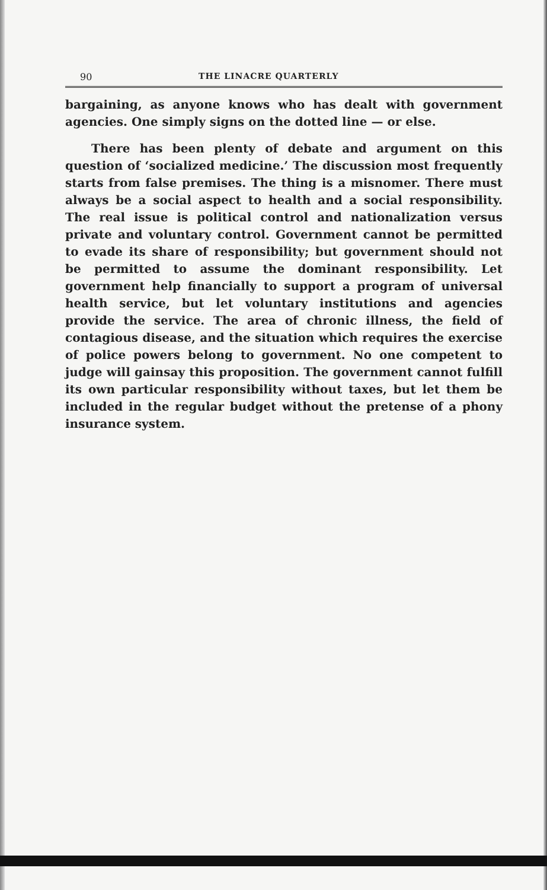90 THE LINACRE QUARTERLY
bargaining, as anyone knows who has dealt with government agencies. One simply signs on the dotted line — or else.
There has been plenty of debate and argument on this question of ‘socialized medicine.’ The discussion most frequently starts from false premises. The thing is a misnomer. There must always be a social aspect to health and a social responsibility. The real issue is political control and nationalization versus private and voluntary control. Government cannot be permitted to evade its share of responsibility; but government should not be permitted to assume the dominant responsibility. Let government help financially to support a program of universal health service, but let voluntary institutions and agencies provide the service. The area of chronic illness, the field of contagious disease, and the situation which requires the exercise of police powers belong to government. No one competent to judge will gainsay this proposition. The government cannot fulfill its own particular responsibility without taxes, but let them be included in the regular budget without the pretense of a phony insurance system.